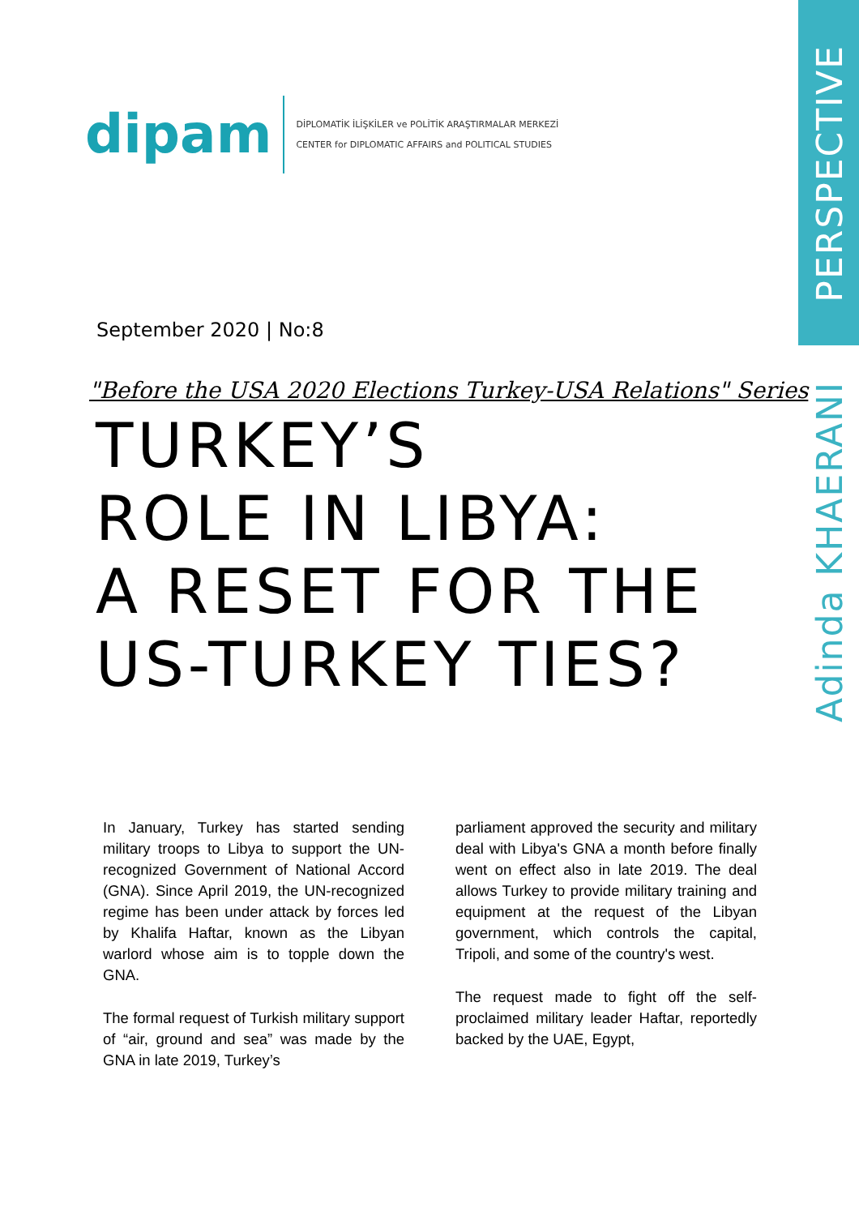PERSPECTIVE
Adinda KHAERANI
dipam
DİPLOMATİK İLİŞKİLER ve POLİTİK ARAŞTIRMALAR MERKEZİ
CENTER for DIPLOMATIC AFFAIRS and POLITICAL STUDIES
September 2020 | No:8
"Before the USA 2020 Elections Turkey-USA Relations" Series
TURKEY’S
ROLE IN LIBYA:
A RESET FOR THE
US-TURKEY TIES?
In January, Turkey has started sending military troops to Libya to support the UN-recognized Government of National Accord (GNA). Since April 2019, the UN-recognized regime has been under attack by forces led by Khalifa Haftar, known as the Libyan warlord whose aim is to topple down the GNA.
The formal request of Turkish military support of “air, ground and sea” was made by the GNA in late 2019, Turkey’s
parliament approved the security and military deal with Libya's GNA a month before finally went on effect also in late 2019. The deal allows Turkey to provide military training and equipment at the request of the Libyan government, which controls the capital, Tripoli, and some of the country's west.
The request made to fight off the self-proclaimed military leader Haftar, reportedly backed by the UAE, Egypt,